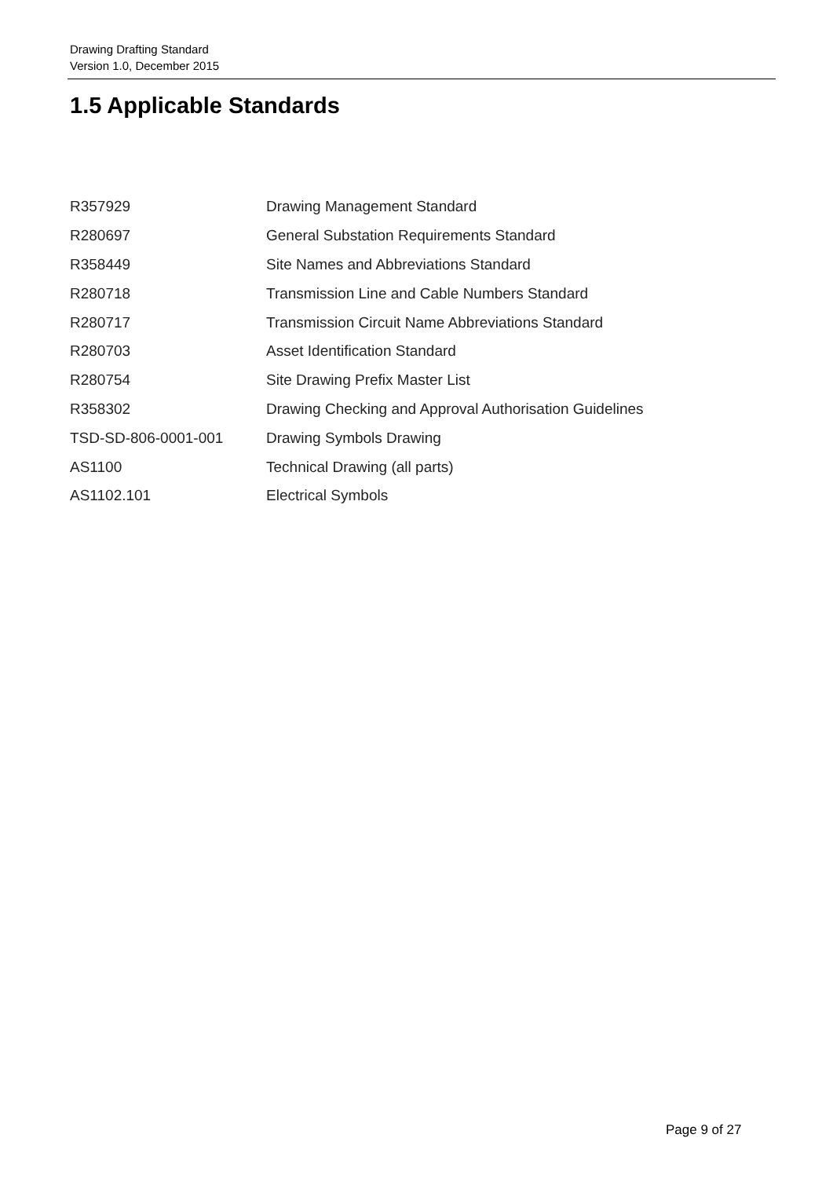Drawing Drafting Standard
Version 1.0, December 2015
1.5 Applicable Standards
| R357929 | Drawing Management Standard |
| R280697 | General Substation Requirements Standard |
| R358449 | Site Names and Abbreviations Standard |
| R280718 | Transmission Line and Cable Numbers Standard |
| R280717 | Transmission Circuit Name Abbreviations Standard |
| R280703 | Asset Identification Standard |
| R280754 | Site Drawing Prefix Master List |
| R358302 | Drawing Checking and Approval Authorisation Guidelines |
| TSD-SD-806-0001-001 | Drawing Symbols Drawing |
| AS1100 | Technical Drawing (all parts) |
| AS1102.101 | Electrical Symbols |
Page 9 of 27